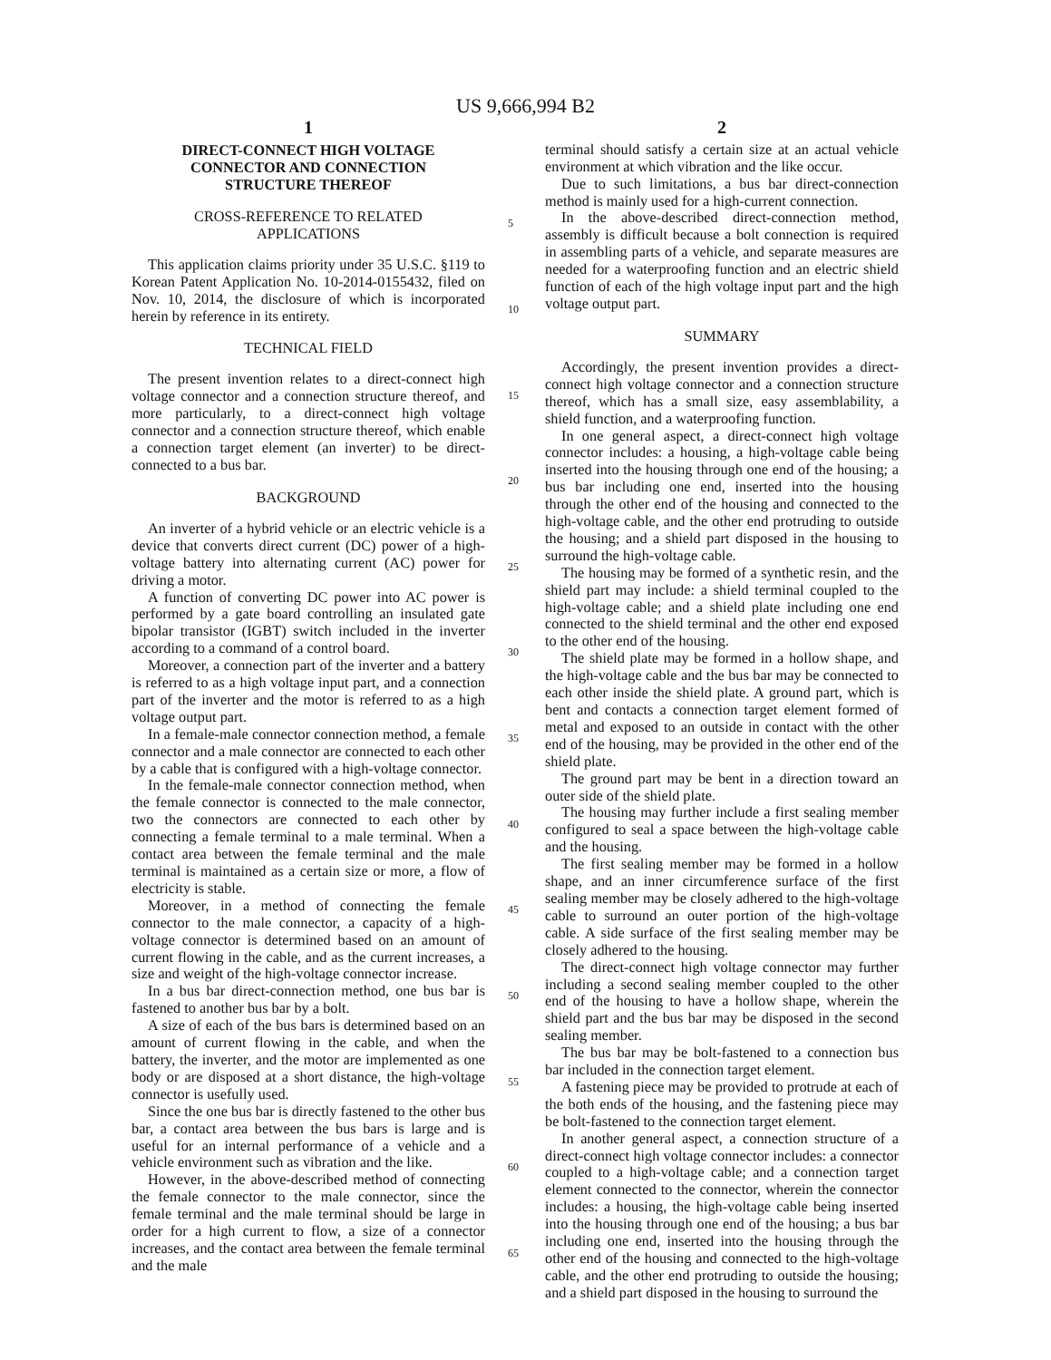US 9,666,994 B2
1
DIRECT-CONNECT HIGH VOLTAGE
CONNECTOR AND CONNECTION
STRUCTURE THEREOF
CROSS-REFERENCE TO RELATED
APPLICATIONS
This application claims priority under 35 U.S.C. §119 to Korean Patent Application No. 10-2014-0155432, filed on Nov. 10, 2014, the disclosure of which is incorporated herein by reference in its entirety.
TECHNICAL FIELD
The present invention relates to a direct-connect high voltage connector and a connection structure thereof, and more particularly, to a direct-connect high voltage connector and a connection structure thereof, which enable a connection target element (an inverter) to be direct-connected to a bus bar.
BACKGROUND
An inverter of a hybrid vehicle or an electric vehicle is a device that converts direct current (DC) power of a high-voltage battery into alternating current (AC) power for driving a motor.
A function of converting DC power into AC power is performed by a gate board controlling an insulated gate bipolar transistor (IGBT) switch included in the inverter according to a command of a control board.
Moreover, a connection part of the inverter and a battery is referred to as a high voltage input part, and a connection part of the inverter and the motor is referred to as a high voltage output part.
In a female-male connector connection method, a female connector and a male connector are connected to each other by a cable that is configured with a high-voltage connector.
In the female-male connector connection method, when the female connector is connected to the male connector, two the connectors are connected to each other by connecting a female terminal to a male terminal. When a contact area between the female terminal and the male terminal is maintained as a certain size or more, a flow of electricity is stable.
Moreover, in a method of connecting the female connector to the male connector, a capacity of a high-voltage connector is determined based on an amount of current flowing in the cable, and as the current increases, a size and weight of the high-voltage connector increase.
In a bus bar direct-connection method, one bus bar is fastened to another bus bar by a bolt.
A size of each of the bus bars is determined based on an amount of current flowing in the cable, and when the battery, the inverter, and the motor are implemented as one body or are disposed at a short distance, the high-voltage connector is usefully used.
Since the one bus bar is directly fastened to the other bus bar, a contact area between the bus bars is large and is useful for an internal performance of a vehicle and a vehicle environment such as vibration and the like.
However, in the above-described method of connecting the female connector to the male connector, since the female terminal and the male terminal should be large in order for a high current to flow, a size of a connector increases, and the contact area between the female terminal and the male
2
terminal should satisfy a certain size at an actual vehicle environment at which vibration and the like occur.
Due to such limitations, a bus bar direct-connection method is mainly used for a high-current connection.
In the above-described direct-connection method, assembly is difficult because a bolt connection is required in assembling parts of a vehicle, and separate measures are needed for a waterproofing function and an electric shield function of each of the high voltage input part and the high voltage output part.
SUMMARY
Accordingly, the present invention provides a direct-connect high voltage connector and a connection structure thereof, which has a small size, easy assemblability, a shield function, and a waterproofing function.
In one general aspect, a direct-connect high voltage connector includes: a housing, a high-voltage cable being inserted into the housing through one end of the housing; a bus bar including one end, inserted into the housing through the other end of the housing and connected to the high-voltage cable, and the other end protruding to outside the housing; and a shield part disposed in the housing to surround the high-voltage cable.
The housing may be formed of a synthetic resin, and the shield part may include: a shield terminal coupled to the high-voltage cable; and a shield plate including one end connected to the shield terminal and the other end exposed to the other end of the housing.
The shield plate may be formed in a hollow shape, and the high-voltage cable and the bus bar may be connected to each other inside the shield plate. A ground part, which is bent and contacts a connection target element formed of metal and exposed to an outside in contact with the other end of the housing, may be provided in the other end of the shield plate.
The ground part may be bent in a direction toward an outer side of the shield plate.
The housing may further include a first sealing member configured to seal a space between the high-voltage cable and the housing.
The first sealing member may be formed in a hollow shape, and an inner circumference surface of the first sealing member may be closely adhered to the high-voltage cable to surround an outer portion of the high-voltage cable. A side surface of the first sealing member may be closely adhered to the housing.
The direct-connect high voltage connector may further including a second sealing member coupled to the other end of the housing to have a hollow shape, wherein the shield part and the bus bar may be disposed in the second sealing member.
The bus bar may be bolt-fastened to a connection bus bar included in the connection target element.
A fastening piece may be provided to protrude at each of the both ends of the housing, and the fastening piece may be bolt-fastened to the connection target element.
In another general aspect, a connection structure of a direct-connect high voltage connector includes: a connector coupled to a high-voltage cable; and a connection target element connected to the connector, wherein the connector includes: a housing, the high-voltage cable being inserted into the housing through one end of the housing; a bus bar including one end, inserted into the housing through the other end of the housing and connected to the high-voltage cable, and the other end protruding to outside the housing; and a shield part disposed in the housing to surround the
5
10
15
20
25
30
35
40
45
50
55
60
65